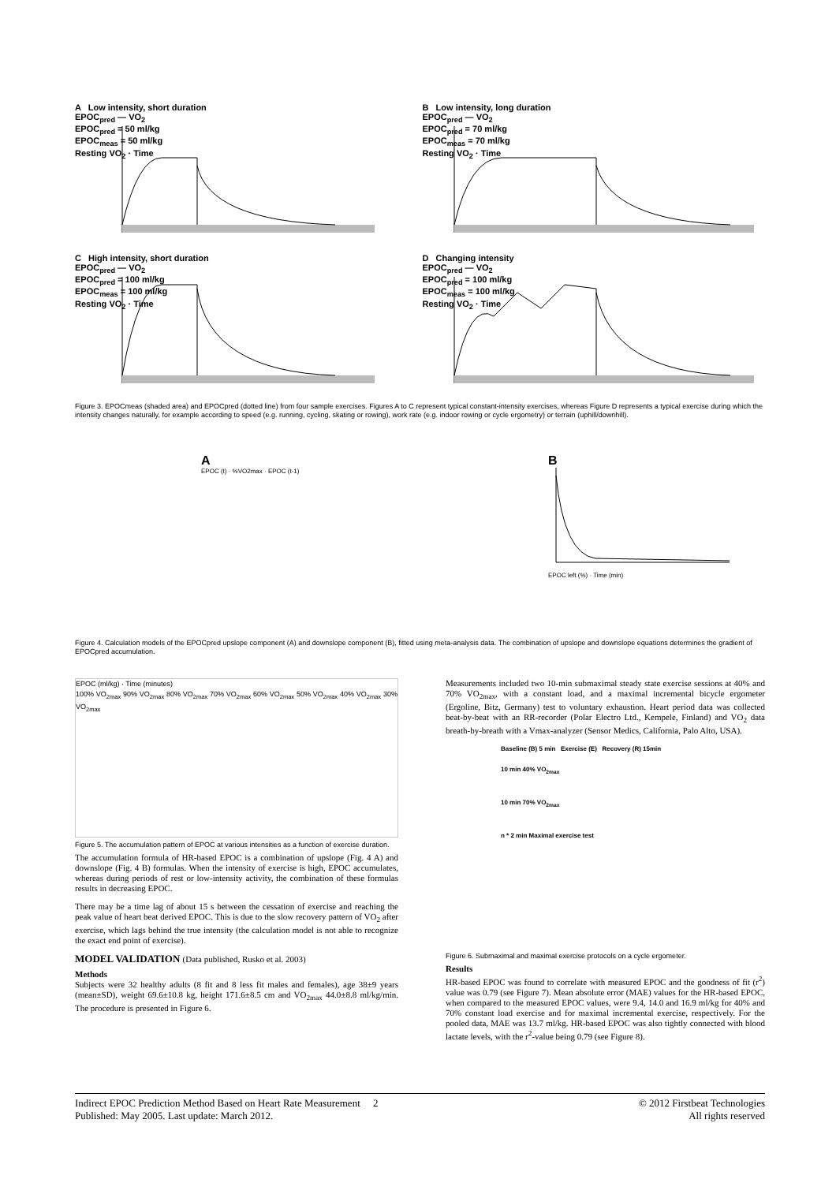A Low intensity, short duration
EPOC<sub>pred</sub> — VO<sub>2</sub>
EPOC<sub>pred</sub> = 50 ml/kg
EPOC<sub>meas</sub> = 50 ml/kg
Resting VO<sub>2</sub> · Time
B Low intensity, long duration
EPOC<sub>pred</sub> — VO<sub>2</sub>
EPOC<sub>pred</sub> = 70 ml/kg
EPOC<sub>meas</sub> = 70 ml/kg
Resting VO<sub>2</sub> · Time
C High intensity, short duration
EPOC<sub>pred</sub> — VO<sub>2</sub>
EPOC<sub>pred</sub> = 100 ml/kg
EPOC<sub>meas</sub> = 100 ml/kg
Resting VO<sub>2</sub> · Time
D Changing intensity
EPOC<sub>pred</sub> — VO<sub>2</sub>
EPOC<sub>pred</sub> = 100 ml/kg
EPOC<sub>meas</sub> = 100 ml/kg
Resting VO<sub>2</sub> · Time
Figure 3. EPOCmeas (shaded area) and EPOCpred (dotted line) from four sample exercises. Figures A to C represent typical constant-intensity exercises, whereas Figure D represents a typical exercise during which the intensity changes naturally, for example according to speed (e.g. running, cycling, skating or rowing), work rate (e.g. indoor rowing or cycle ergometry) or terrain (uphill/downhill).
A
EPOC (t) · %VO2max · EPOC (t-1)
B
EPOC left (%) · Time (min)
Figure 4. Calculation models of the EPOCpred upslope component (A) and downslope component (B), fitted using meta-analysis data. The combination of upslope and downslope equations determines the gradient of EPOCpred accumulation.
EPOC (ml/kg) · Time (minutes)
100% VO<sub>2max</sub> 90% VO<sub>2max</sub> 80% VO<sub>2max</sub> 70% VO<sub>2max</sub> 60% VO<sub>2max</sub> 50% VO<sub>2max</sub> 40% VO<sub>2max</sub> 30% VO<sub>2max</sub>
Figure 5. The accumulation pattern of EPOC at various intensities as a function of exercise duration.
The accumulation formula of HR-based EPOC is a combination of upslope (Fig. 4 A) and downslope (Fig. 4 B) formulas. When the intensity of exercise is high, EPOC accumulates, whereas during periods of rest or low-intensity activity, the combination of these formulas results in decreasing EPOC.
There may be a time lag of about 15 s between the cessation of exercise and reaching the peak value of heart beat derived EPOC. This is due to the slow recovery pattern of VO<sub>2</sub> after exercise, which lags behind the true intensity (the calculation model is not able to recognize the exact end point of exercise).
MODEL VALIDATION (Data published, Rusko et al. 2003)
Methods
Subjects were 32 healthy adults (8 fit and 8 less fit males and females), age 38±9 years (mean±SD), weight 69.6±10.8 kg, height 171.6±8.5 cm and VO<sub>2max</sub> 44.0±8.8 ml/kg/min. The procedure is presented in Figure 6.
Measurements included two 10-min submaximal steady state exercise sessions at 40% and 70% VO<sub>2max</sub>, with a constant load, and a maximal incremental bicycle ergometer (Ergoline, Bitz, Germany) test to voluntary exhaustion. Heart period data was collected beat-by-beat with an RR-recorder (Polar Electro Ltd., Kempele, Finland) and VO<sub>2</sub> data breath-by-breath with a Vmax-analyzer (Sensor Medics, California, Palo Alto, USA).
Baseline (B) 5 min Exercise (E) Recovery (R) 15min
10 min 40% VO<sub>2max</sub>
10 min 70% VO<sub>2max</sub>
n * 2 min Maximal exercise test
Figure 6. Submaximal and maximal exercise protocols on a cycle ergometer.
Results
HR-based EPOC was found to correlate with measured EPOC and the goodness of fit (r<sup>2</sup>) value was 0.79 (see Figure 7). Mean absolute error (MAE) values for the HR-based EPOC, when compared to the measured EPOC values, were 9.4, 14.0 and 16.9 ml/kg for 40% and 70% constant load exercise and for maximal incremental exercise, respectively. For the pooled data, MAE was 13.7 ml/kg. HR-based EPOC was also tightly connected with blood lactate levels, with the r<sup>2</sup>-value being 0.79 (see Figure 8).
Indirect EPOC Prediction Method Based on Heart Rate Measurement 2
Published: May 2005. Last update: March 2012.
© 2012 Firstbeat Technologies
All rights reserved